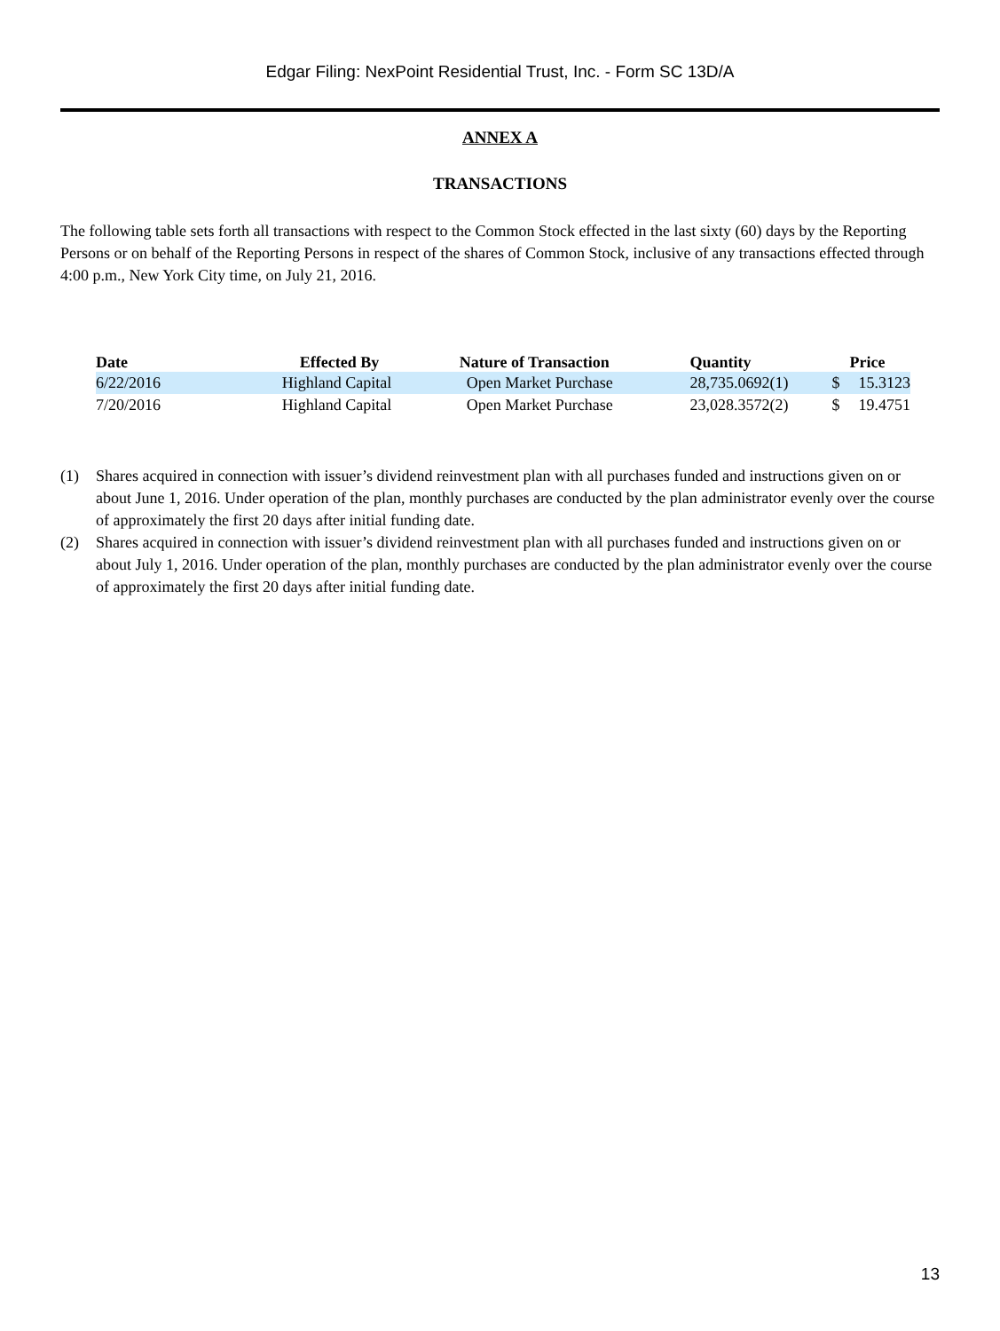Edgar Filing: NexPoint Residential Trust, Inc. - Form SC 13D/A
ANNEX A
TRANSACTIONS
The following table sets forth all transactions with respect to the Common Stock effected in the last sixty (60) days by the Reporting Persons or on behalf of the Reporting Persons in respect of the shares of Common Stock, inclusive of any transactions effected through 4:00 p.m., New York City time, on July 21, 2016.
| Date | Effected By | Nature of Transaction | Quantity | Price | |
| --- | --- | --- | --- | --- | --- |
| 6/22/2016 | Highland Capital | Open Market Purchase | 28,735.0692(1) | $ | 15.3123 |
| 7/20/2016 | Highland Capital | Open Market Purchase | 23,028.3572(2) | $ | 19.4751 |
(1) Shares acquired in connection with issuer’s dividend reinvestment plan with all purchases funded and instructions given on or about June 1, 2016. Under operation of the plan, monthly purchases are conducted by the plan administrator evenly over the course of approximately the first 20 days after initial funding date.
(2) Shares acquired in connection with issuer’s dividend reinvestment plan with all purchases funded and instructions given on or about July 1, 2016. Under operation of the plan, monthly purchases are conducted by the plan administrator evenly over the course of approximately the first 20 days after initial funding date.
13